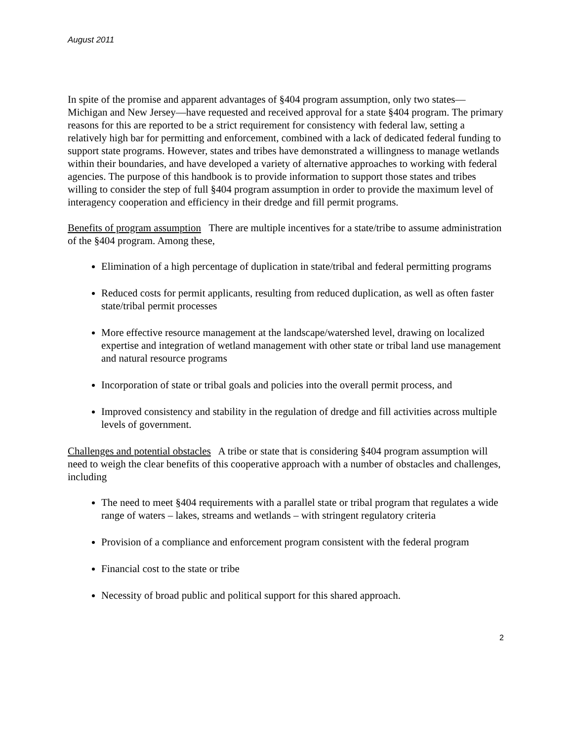August 2011
In spite of the promise and apparent advantages of §404 program assumption, only two states—Michigan and New Jersey—have requested and received approval for a state §404 program. The primary reasons for this are reported to be a strict requirement for consistency with federal law, setting a relatively high bar for permitting and enforcement, combined with a lack of dedicated federal funding to support state programs. However, states and tribes have demonstrated a willingness to manage wetlands within their boundaries, and have developed a variety of alternative approaches to working with federal agencies. The purpose of this handbook is to provide information to support those states and tribes willing to consider the step of full §404 program assumption in order to provide the maximum level of interagency cooperation and efficiency in their dredge and fill permit programs.
Benefits of program assumption There are multiple incentives for a state/tribe to assume administration of the §404 program. Among these,
Elimination of a high percentage of duplication in state/tribal and federal permitting programs
Reduced costs for permit applicants, resulting from reduced duplication, as well as often faster state/tribal permit processes
More effective resource management at the landscape/watershed level, drawing on localized expertise and integration of wetland management with other state or tribal land use management and natural resource programs
Incorporation of state or tribal goals and policies into the overall permit process, and
Improved consistency and stability in the regulation of dredge and fill activities across multiple levels of government.
Challenges and potential obstacles A tribe or state that is considering §404 program assumption will need to weigh the clear benefits of this cooperative approach with a number of obstacles and challenges, including
The need to meet §404 requirements with a parallel state or tribal program that regulates a wide range of waters – lakes, streams and wetlands – with stringent regulatory criteria
Provision of a compliance and enforcement program consistent with the federal program
Financial cost to the state or tribe
Necessity of broad public and political support for this shared approach.
2